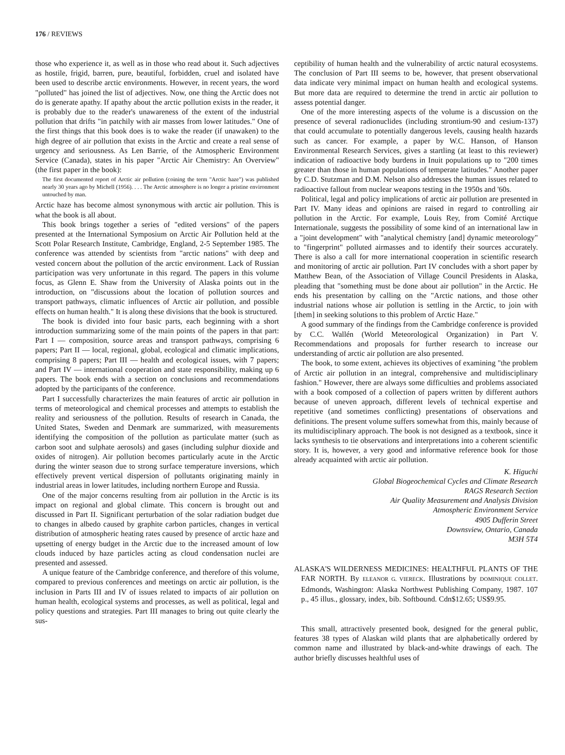176 / REVIEWS
those who experience it, as well as in those who read about it. Such adjectives as hostile, frigid, barren, pure, beautiful, forbidden, cruel and isolated have been used to describe arctic environments. However, in recent years, the word "polluted" has joined the list of adjectives. Now, one thing the Arctic does not do is generate apathy. If apathy about the arctic pollution exists in the reader, it is probably due to the reader's unawareness of the extent of the industrial pollution that drifts "in patchily with air masses from lower latitudes." One of the first things that this book does is to wake the reader (if unawaken) to the high degree of air pollution that exists in the Arctic and create a real sense of urgency and seriousness. As Len Barrie, of the Atmospheric Environment Service (Canada), states in his paper "Arctic Air Chemistry: An Overview" (the first paper in the book):
The first documented report of Arctic air pollution (coining the term "Arctic haze") was published nearly 30 years ago by Michell (1956). . . . The Arctic atmosphere is no longer a pristine environment untouched by man.
Arctic haze has become almost synonymous with arctic air pollution. This is what the book is all about.
This book brings together a series of "edited versions" of the papers presented at the International Symposium on Arctic Air Pollution held at the Scott Polar Research Institute, Cambridge, England, 2-5 September 1985. The conference was attended by scientists from "arctic nations" with deep and vested concern about the pollution of the arctic environment. Lack of Russian participation was very unfortunate in this regard. The papers in this volume focus, as Glenn E. Shaw from the University of Alaska points out in the introduction, on "discussions about the location of pollution sources and transport pathways, climatic influences of Arctic air pollution, and possible effects on human health." It is along these divisions that the book is structured.
The book is divided into four basic parts, each beginning with a short introduction summarizing some of the main points of the papers in that part: Part I — composition, source areas and transport pathways, comprising 6 papers; Part II — local, regional, global, ecological and climatic implications, comprising 8 papers; Part III — health and ecological issues, with 7 papers; and Part IV — international cooperation and state responsibility, making up 6 papers. The book ends with a section on conclusions and recommendations adopted by the participants of the conference.
Part I successfully characterizes the main features of arctic air pollution in terms of meteorological and chemical processes and attempts to establish the reality and seriousness of the pollution. Results of research in Canada, the United States, Sweden and Denmark are summarized, with measurements identifying the composition of the pollution as particulate matter (such as carbon soot and sulphate aerosols) and gases (including sulphur dioxide and oxides of nitrogen). Air pollution becomes particularly acute in the Arctic during the winter season due to strong surface temperature inversions, which effectively prevent vertical dispersion of pollutants originating mainly in industrial areas in lower latitudes, including northern Europe and Russia.
One of the major concerns resulting from air pollution in the Arctic is its impact on regional and global climate. This concern is brought out and discussed in Part II. Significant perturbation of the solar radiation budget due to changes in albedo caused by graphite carbon particles, changes in vertical distribution of atmospheric heating rates caused by presence of arctic haze and upsetting of energy budget in the Arctic due to the increased amount of low clouds induced by haze particles acting as cloud condensation nuclei are presented and assessed.
A unique feature of the Cambridge conference, and therefore of this volume, compared to previous conferences and meetings on arctic air pollution, is the inclusion in Parts III and IV of issues related to impacts of air pollution on human health, ecological systems and processes, as well as political, legal and policy questions and strategies. Part III manages to bring out quite clearly the sus-
ceptibility of human health and the vulnerability of arctic natural ecosystems. The conclusion of Part III seems to be, however, that present observational data indicate very minimal impact on human health and ecological systems. But more data are required to determine the trend in arctic air pollution to assess potential danger.
One of the more interesting aspects of the volume is a discussion on the presence of several radionuclides (including strontium-90 and cesium-137) that could accumulate to potentially dangerous levels, causing health hazards such as cancer. For example, a paper by W.C. Hanson, of Hanson Environmental Research Services, gives a startling (at least to this reviewer) indication of radioactive body burdens in Inuit populations up to "200 times greater than those in human populations of temperate latitudes." Another paper by C.D. Stutzman and D.M. Nelson also addresses the human issues related to radioactive fallout from nuclear weapons testing in the 1950s and '60s.
Political, legal and policy implications of arctic air pollution are presented in Part IV. Many ideas and opinions are raised in regard to controlling air pollution in the Arctic. For example, Louis Rey, from Comité Arctique Internationale, suggests the possibility of some kind of an international law in a "joint development" with "analytical chemistry [and] dynamic meteorology" to "fingerprint" polluted airmasses and to identify their sources accurately. There is also a call for more international cooperation in scientific research and monitoring of arctic air pollution. Part IV concludes with a short paper by Matthew Bean, of the Association of Village Council Presidents in Alaska, pleading that "something must be done about air pollution" in the Arctic. He ends his presentation by calling on the "Arctic nations, and those other industrial nations whose air pollution is settling in the Arctic, to join with [them] in seeking solutions to this problem of Arctic Haze."
A good summary of the findings from the Cambridge conference is provided by C.C. Wallén (World Meteorological Organization) in Part V. Recommendations and proposals for further research to increase our understanding of arctic air pollution are also presented.
The book, to some extent, achieves its objectives of examining "the problem of Arctic air pollution in an integral, comprehensive and multidisciplinary fashion." However, there are always some difficulties and problems associated with a book composed of a collection of papers written by different authors because of uneven approach, different levels of technical expertise and repetitive (and sometimes conflicting) presentations of observations and definitions. The present volume suffers somewhat from this, mainly because of its multidisciplinary approach. The book is not designed as a textbook, since it lacks synthesis to tie observations and interpretations into a coherent scientific story. It is, however, a very good and informative reference book for those already acquainted with arctic air pollution.
K. Higuchi
Global Biogeochemical Cycles and Climate Research
RAGS Research Section
Air Quality Measurement and Analysis Division
Atmospheric Environment Service
4905 Dufferin Street
Downsview, Ontario, Canada
M3H 5T4
ALASKA'S WILDERNESS MEDICINES: HEALTHFUL PLANTS OF THE FAR NORTH. By ELEANOR G. VIERECK. Illustrations by DOMINIQUE COLLET. Edmonds, Washington: Alaska Northwest Publishing Company, 1987. 107 p., 45 illus., glossary, index, bib. Softbound. Cdn$12.65; US$9.95.
This small, attractively presented book, designed for the general public, features 38 types of Alaskan wild plants that are alphabetically ordered by common name and illustrated by black-and-white drawings of each. The author briefly discusses healthful uses of